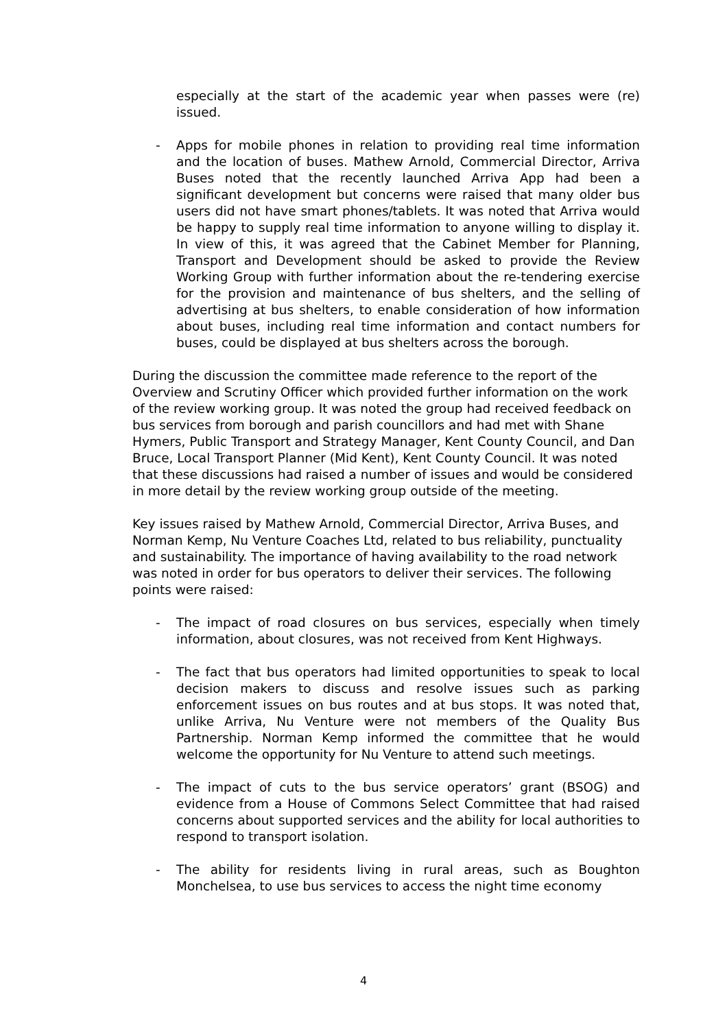especially at the start of the academic year when passes were (re) issued.
- Apps for mobile phones in relation to providing real time information and the location of buses. Mathew Arnold, Commercial Director, Arriva Buses noted that the recently launched Arriva App had been a significant development but concerns were raised that many older bus users did not have smart phones/tablets. It was noted that Arriva would be happy to supply real time information to anyone willing to display it. In view of this, it was agreed that the Cabinet Member for Planning, Transport and Development should be asked to provide the Review Working Group with further information about the re-tendering exercise for the provision and maintenance of bus shelters, and the selling of advertising at bus shelters, to enable consideration of how information about buses, including real time information and contact numbers for buses, could be displayed at bus shelters across the borough.
During the discussion the committee made reference to the report of the Overview and Scrutiny Officer which provided further information on the work of the review working group. It was noted the group had received feedback on bus services from borough and parish councillors and had met with Shane Hymers, Public Transport and Strategy Manager, Kent County Council, and Dan Bruce, Local Transport Planner (Mid Kent), Kent County Council. It was noted that these discussions had raised a number of issues and would be considered in more detail by the review working group outside of the meeting.
Key issues raised by Mathew Arnold, Commercial Director, Arriva Buses, and Norman Kemp, Nu Venture Coaches Ltd, related to bus reliability, punctuality and sustainability. The importance of having availability to the road network was noted in order for bus operators to deliver their services. The following points were raised:
- The impact of road closures on bus services, especially when timely information, about closures, was not received from Kent Highways.
- The fact that bus operators had limited opportunities to speak to local decision makers to discuss and resolve issues such as parking enforcement issues on bus routes and at bus stops. It was noted that, unlike Arriva, Nu Venture were not members of the Quality Bus Partnership. Norman Kemp informed the committee that he would welcome the opportunity for Nu Venture to attend such meetings.
- The impact of cuts to the bus service operators’ grant (BSOG) and evidence from a House of Commons Select Committee that had raised concerns about supported services and the ability for local authorities to respond to transport isolation.
- The ability for residents living in rural areas, such as Boughton Monchelsea, to use bus services to access the night time economy
4